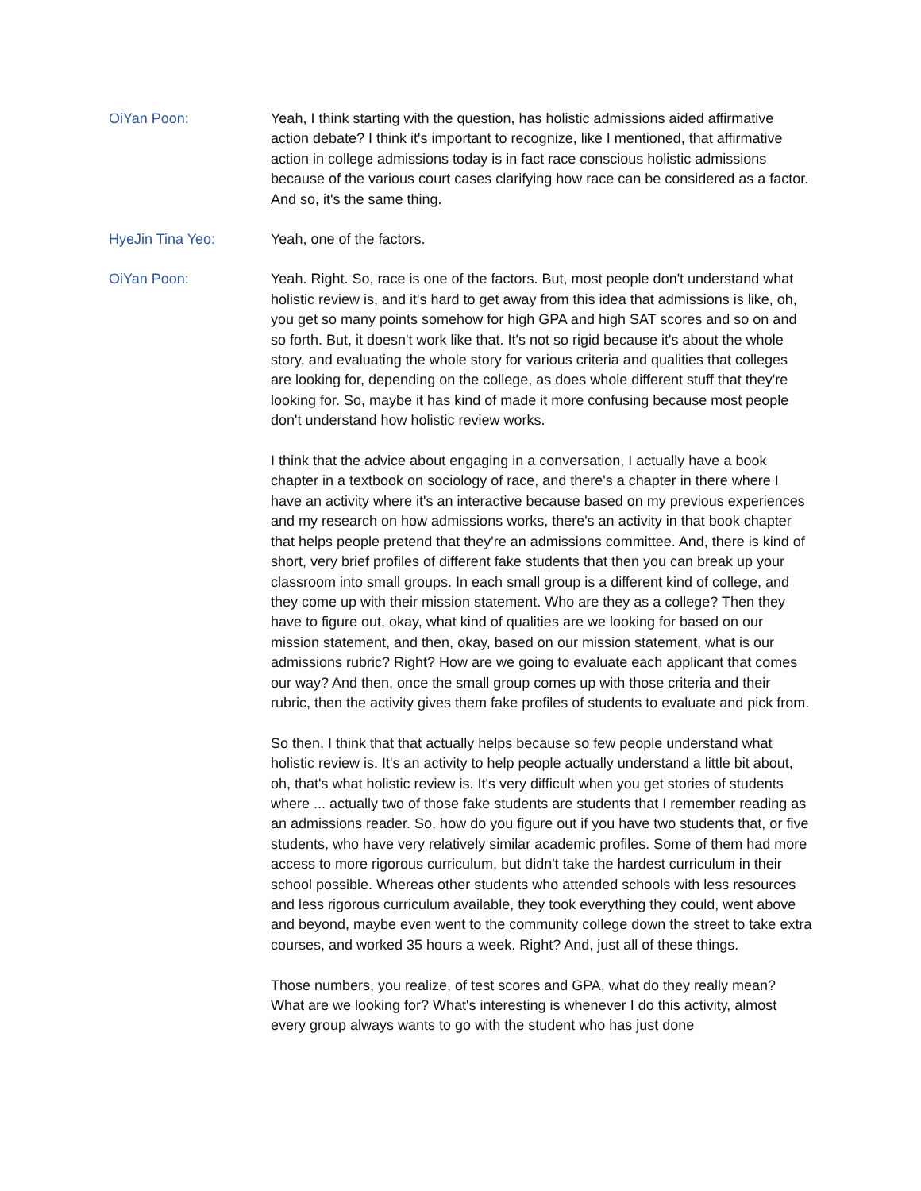OiYan Poon: Yeah, I think starting with the question, has holistic admissions aided affirmative action debate? I think it's important to recognize, like I mentioned, that affirmative action in college admissions today is in fact race conscious holistic admissions because of the various court cases clarifying how race can be considered as a factor. And so, it's the same thing.
HyeJin Tina Yeo: Yeah, one of the factors.
OiYan Poon: Yeah. Right. So, race is one of the factors. But, most people don't understand what holistic review is, and it's hard to get away from this idea that admissions is like, oh, you get so many points somehow for high GPA and high SAT scores and so on and so forth. But, it doesn't work like that. It's not so rigid because it's about the whole story, and evaluating the whole story for various criteria and qualities that colleges are looking for, depending on the college, as does whole different stuff that they're looking for. So, maybe it has kind of made it more confusing because most people don't understand how holistic review works.
I think that the advice about engaging in a conversation, I actually have a book chapter in a textbook on sociology of race, and there's a chapter in there where I have an activity where it's an interactive because based on my previous experiences and my research on how admissions works, there's an activity in that book chapter that helps people pretend that they're an admissions committee. And, there is kind of short, very brief profiles of different fake students that then you can break up your classroom into small groups. In each small group is a different kind of college, and they come up with their mission statement. Who are they as a college? Then they have to figure out, okay, what kind of qualities are we looking for based on our mission statement, and then, okay, based on our mission statement, what is our admissions rubric? Right? How are we going to evaluate each applicant that comes our way? And then, once the small group comes up with those criteria and their rubric, then the activity gives them fake profiles of students to evaluate and pick from.
So then, I think that that actually helps because so few people understand what holistic review is. It's an activity to help people actually understand a little bit about, oh, that's what holistic review is. It's very difficult when you get stories of students where ... actually two of those fake students are students that I remember reading as an admissions reader. So, how do you figure out if you have two students that, or five students, who have very relatively similar academic profiles. Some of them had more access to more rigorous curriculum, but didn't take the hardest curriculum in their school possible. Whereas other students who attended schools with less resources and less rigorous curriculum available, they took everything they could, went above and beyond, maybe even went to the community college down the street to take extra courses, and worked 35 hours a week. Right? And, just all of these things.
Those numbers, you realize, of test scores and GPA, what do they really mean? What are we looking for? What's interesting is whenever I do this activity, almost every group always wants to go with the student who has just done